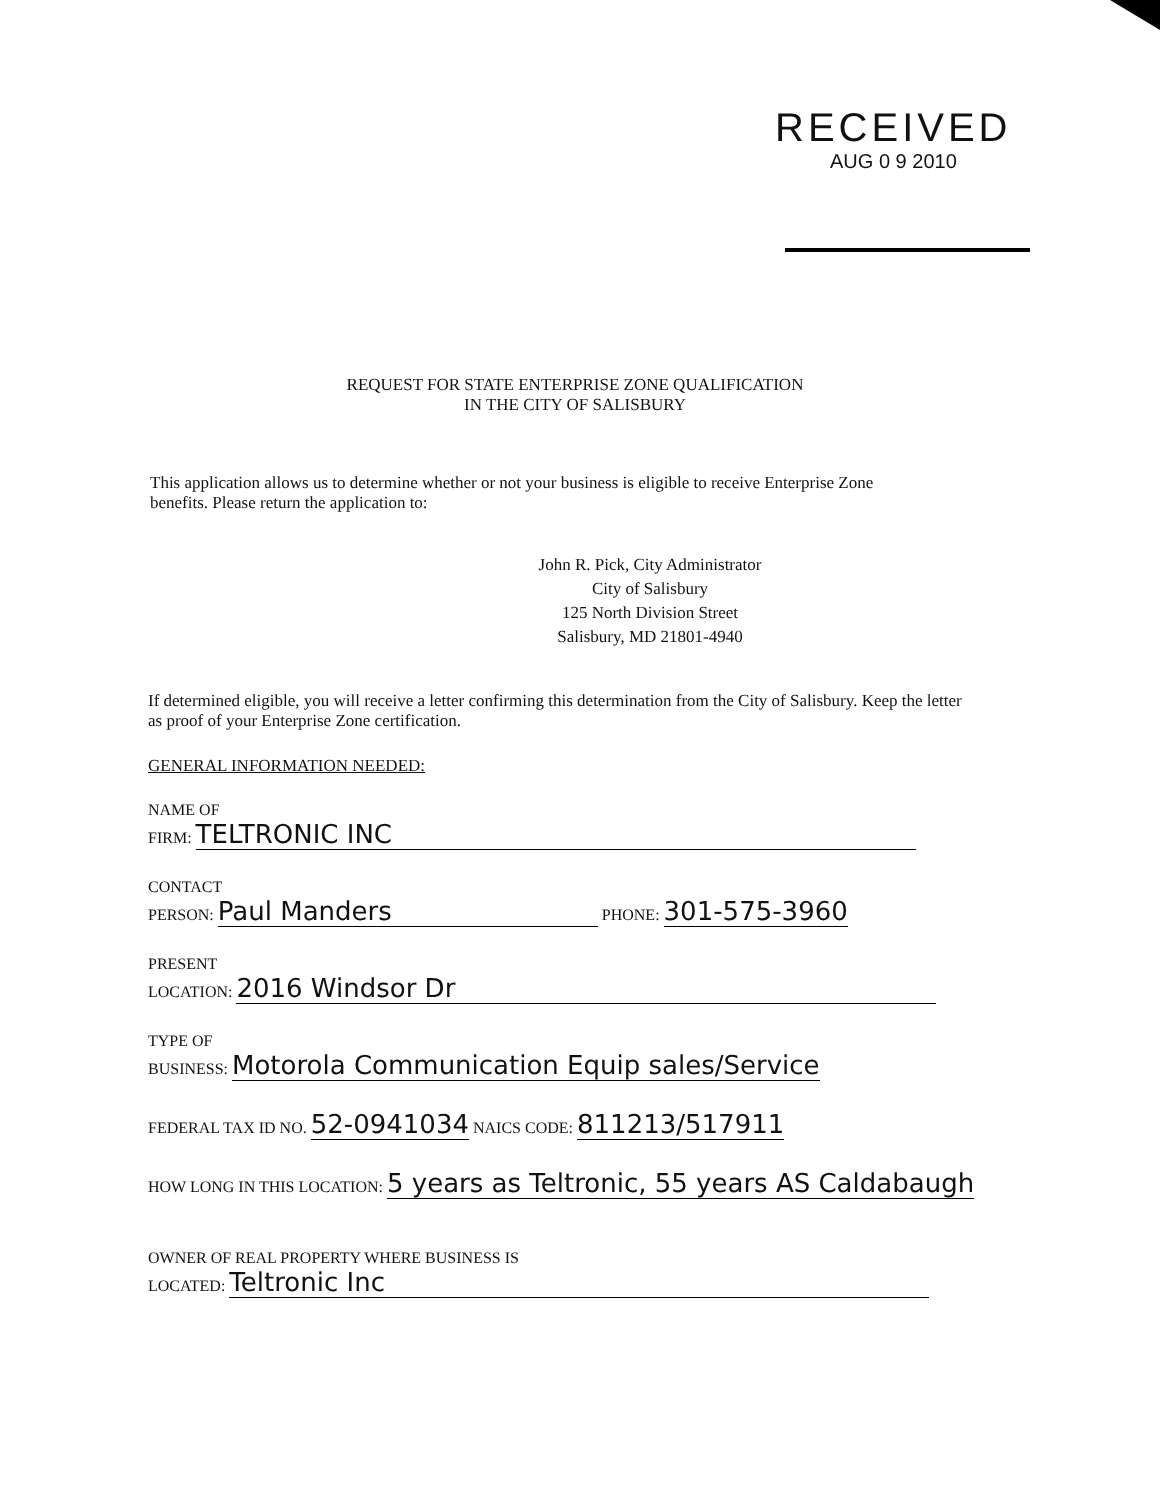RECEIVED
AUG 0 9 2010
REQUEST FOR STATE ENTERPRISE ZONE QUALIFICATION
IN THE CITY OF SALISBURY
This application allows us to determine whether or not your business is eligible to receive Enterprise Zone benefits. Please return the application to:
John R. Pick, City Administrator
City of Salisbury
125 North Division Street
Salisbury, MD 21801-4940
If determined eligible, you will receive a letter confirming this determination from the City of Salisbury. Keep the letter as proof of your Enterprise Zone certification.
GENERAL INFORMATION NEEDED:
NAME OF
FIRM: TELTRONIC INC
CONTACT
PERSON: Paul Manders PHONE: 301-575-3960
PRESENT
LOCATION: 2016 Windsor Dr
TYPE OF
BUSINESS: Motorola Communication Equip sales/Service
FEDERAL TAX ID NO. 52-0941034 NAICS CODE: 811213/517911
HOW LONG IN THIS LOCATION: 5 years as Teltronic, 55 years AS Caldabaugh
OWNER OF REAL PROPERTY WHERE BUSINESS IS
LOCATED: Teltronic Inc